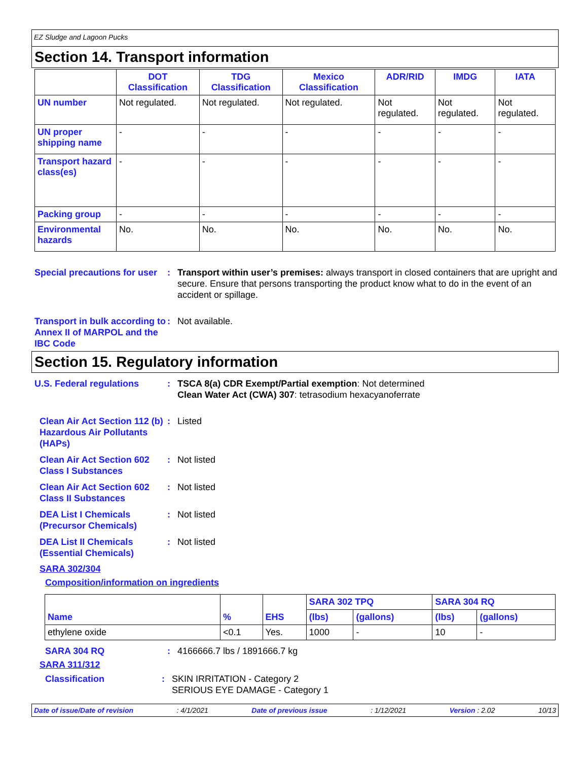EZ Sludge and Lagoon Pucks
Section 14. Transport information
| | DOT Classification | TDG Classification | Mexico Classification | ADR/RID | IMDG | IATA |
| --- | --- | --- | --- | --- | --- | --- |
| UN number | Not regulated. | Not regulated. | Not regulated. | Not regulated. | Not regulated. | Not regulated. |
| UN proper shipping name | - | - | - | - | - | - |
| Transport hazard class(es) | - | - | - | - | - | - |
| Packing group | - | - | - | - | - | - |
| Environmental hazards | No. | No. | No. | No. | No. | No. |
Special precautions for user
: Transport within user’s premises: always transport in closed containers that are upright and secure. Ensure that persons transporting the product know what to do in the event of an accident or spillage.
Transport in bulk according to Annex II of MARPOL and the IBC Code
: Not available.
Section 15. Regulatory information
U.S. Federal regulations : TSCA 8(a) CDR Exempt/Partial exemption: Not determined
Clean Water Act (CWA) 307: tetrasodium hexacyanoferrate
Clean Air Act Section 112 (b) Hazardous Air Pollutants (HAPs)
: Listed
Clean Air Act Section 602 Class I Substances
: Not listed
Clean Air Act Section 602 Class II Substances
: Not listed
DEA List I Chemicals (Precursor Chemicals)
: Not listed
DEA List II Chemicals (Essential Chemicals)
: Not listed
SARA 302/304
Composition/information on ingredients
| Name | % | EHS | SARA 302 TPQ | | SARA 304 RQ | |
| | | | (lbs) | (gallons) | (lbs) | (gallons) |
| ethylene oxide | <0.1 | Yes. | 1000 | - | 10 | - |
SARA 304 RQ : 4166666.7 lbs / 1891666.7 kg
SARA 311/312
Classification : SKIN IRRITATION - Category 2
SERIOUS EYE DAMAGE - Category 1
Date of issue/Date of revision: 4/1/2021 Date of previous issue: 1/12/2021 Version : 2.02 10/13